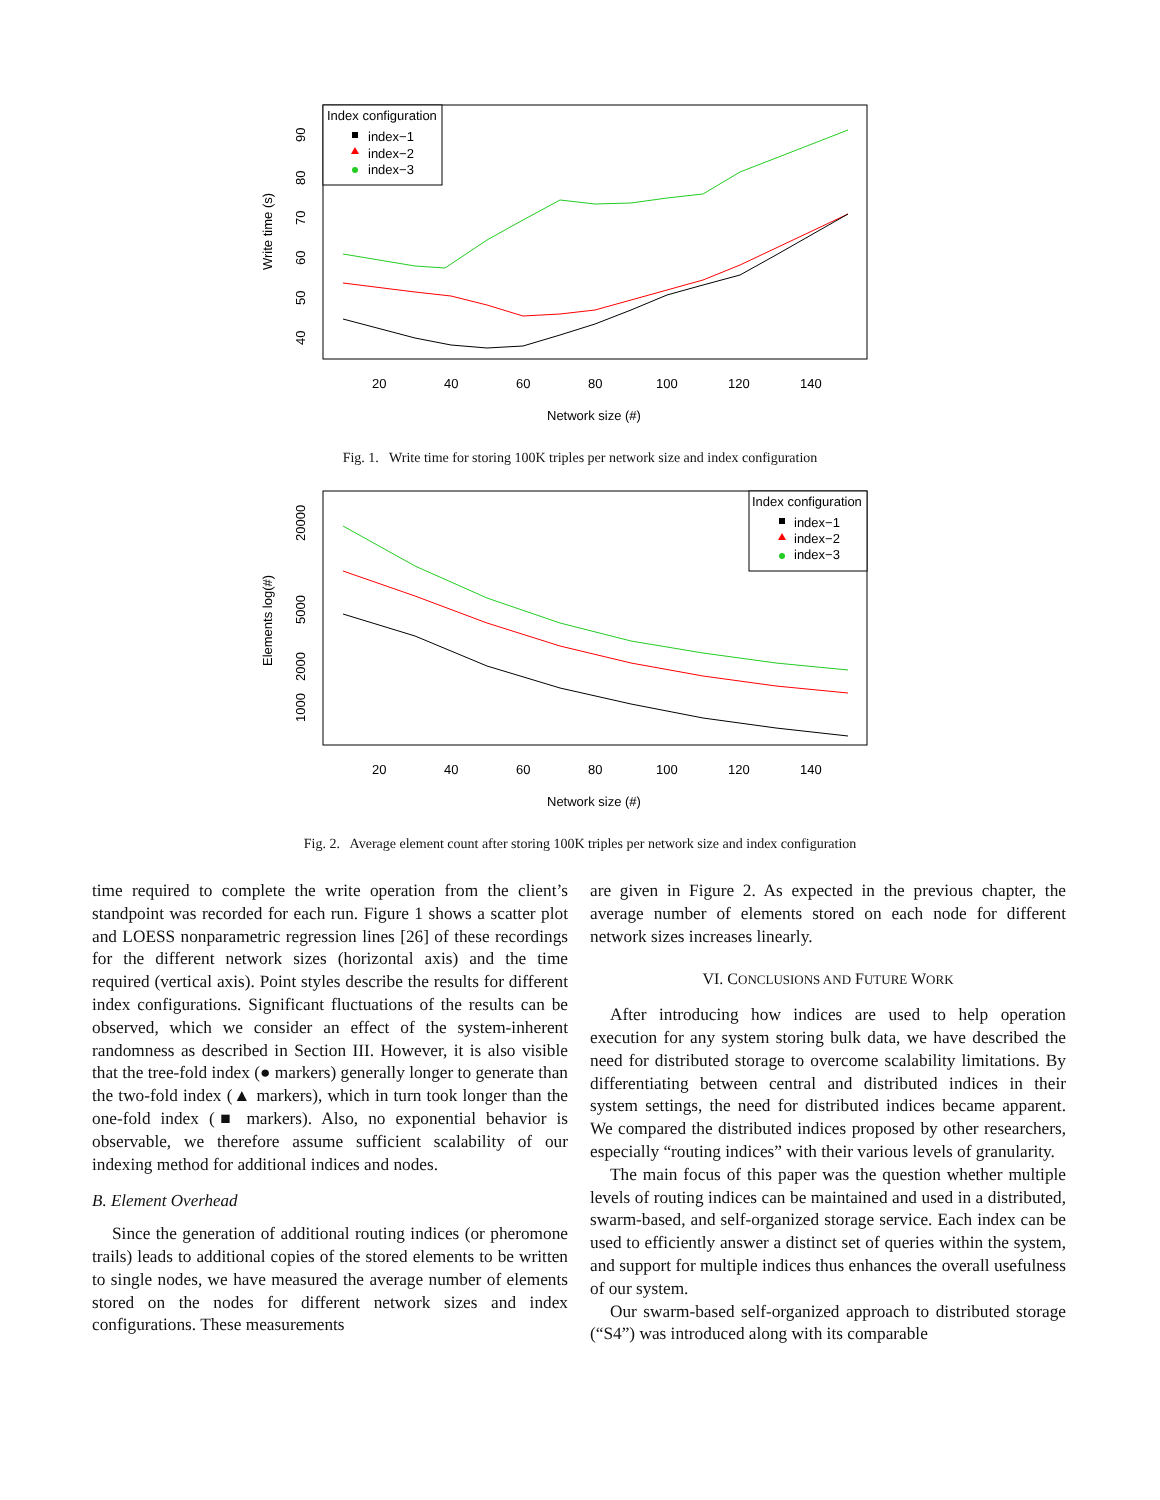Index configuration
index−1
index−2
index−3
20
40
60
80
100
120
140
Network size (#)
Write time (s)
40
50
60
70
80
90
Fig. 1. Write time for storing 100K triples per network size and index configuration
Index configuration
index−1
index−2
index−3
20
40
60
80
100
120
140
Network size (#)
Elements log(#)
1000
2000
5000
20000
Fig. 2. Average element count after storing 100K triples per network size and index configuration
time required to complete the write operation from the client’s standpoint was recorded for each run. Figure 1 shows a scatter plot and LOESS nonparametric regression lines [26] of these recordings for the different network sizes (horizontal axis) and the time required (vertical axis). Point styles describe the results for different index configurations. Significant fluctuations of the results can be observed, which we consider an effect of the system-inherent randomness as described in Section III. However, it is also visible that the tree-fold index (● markers) generally longer to generate than the two-fold index (▲ markers), which in turn took longer than the one-fold index (■ markers). Also, no exponential behavior is observable, we therefore assume sufficient scalability of our indexing method for additional indices and nodes.
B. Element Overhead
Since the generation of additional routing indices (or pheromone trails) leads to additional copies of the stored elements to be written to single nodes, we have measured the average number of elements stored on the nodes for different network sizes and index configurations. These measurements
are given in Figure 2. As expected in the previous chapter, the average number of elements stored on each node for different network sizes increases linearly.
VI. CONCLUSIONS AND FUTURE WORK
After introducing how indices are used to help operation execution for any system storing bulk data, we have described the need for distributed storage to overcome scalability limitations. By differentiating between central and distributed indices in their system settings, the need for distributed indices became apparent. We compared the distributed indices proposed by other researchers, especially “routing indices” with their various levels of granularity.
The main focus of this paper was the question whether multiple levels of routing indices can be maintained and used in a distributed, swarm-based, and self-organized storage service. Each index can be used to efficiently answer a distinct set of queries within the system, and support for multiple indices thus enhances the overall usefulness of our system.
Our swarm-based self-organized approach to distributed storage (“S4”) was introduced along with its comparable